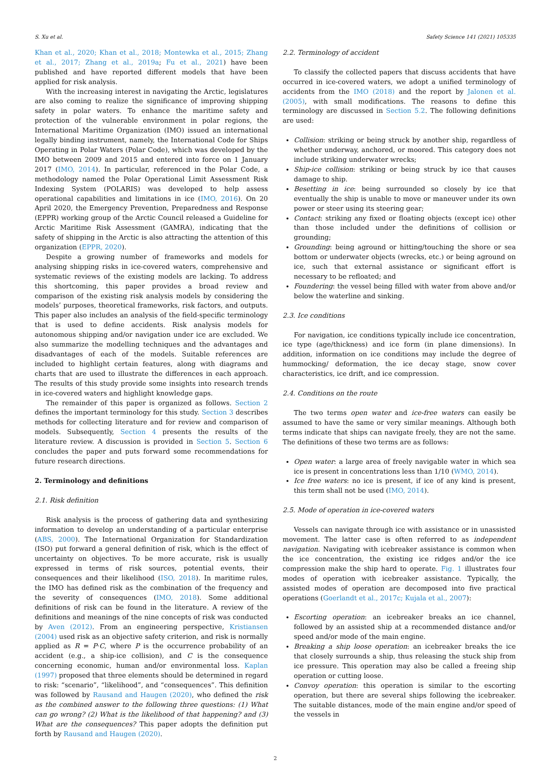S. Xu et al. Safety Science 141 (2021) 105335
Khan et al., 2020; Khan et al., 2018; Montewka et al., 2015; Zhang et al., 2017; Zhang et al., 2019a; Fu et al., 2021) have been published and have reported different models that have been applied for risk analysis.
With the increasing interest in navigating the Arctic, legislatures are also coming to realize the significance of improving shipping safety in polar waters. To enhance the maritime safety and protection of the vulnerable environment in polar regions, the International Maritime Organization (IMO) issued an international legally binding instrument, namely, the International Code for Ships Operating in Polar Waters (Polar Code), which was developed by the IMO between 2009 and 2015 and entered into force on 1 January 2017 (IMO, 2014). In particular, referenced in the Polar Code, a methodology named the Polar Operational Limit Assessment Risk Indexing System (POLARIS) was developed to help assess operational capabilities and limitations in ice (IMO, 2016). On 20 April 2020, the Emergency Prevention, Preparedness and Response (EPPR) working group of the Arctic Council released a Guideline for Arctic Maritime Risk Assessment (GAMRA), indicating that the safety of shipping in the Arctic is also attracting the attention of this organization (EPPR, 2020).
Despite a growing number of frameworks and models for analysing shipping risks in ice-covered waters, comprehensive and systematic reviews of the existing models are lacking. To address this shortcoming, this paper provides a broad review and comparison of the existing risk analysis models by considering the models’ purposes, theoretical frameworks, risk factors, and outputs. This paper also includes an analysis of the field-specific terminology that is used to define accidents. Risk analysis models for autonomous shipping and/or navigation under ice are excluded. We also summarize the modelling techniques and the advantages and disadvantages of each of the models. Suitable references are included to highlight certain features, along with diagrams and charts that are used to illustrate the differences in each approach. The results of this study provide some insights into research trends in ice-covered waters and highlight knowledge gaps.
The remainder of this paper is organized as follows. Section 2 defines the important terminology for this study. Section 3 describes methods for collecting literature and for review and comparison of models. Subsequently, Section 4 presents the results of the literature review. A discussion is provided in Section 5. Section 6 concludes the paper and puts forward some recommendations for future research directions.
2. Terminology and definitions
2.1. Risk definition
Risk analysis is the process of gathering data and synthesizing information to develop an understanding of a particular enterprise (ABS, 2000). The International Organization for Standardization (ISO) put forward a general definition of risk, which is the effect of uncertainty on objectives. To be more accurate, risk is usually expressed in terms of risk sources, potential events, their consequences and their likelihood (ISO, 2018). In maritime rules, the IMO has defined risk as the combination of the frequency and the severity of consequences (IMO, 2018). Some additional definitions of risk can be found in the literature. A review of the definitions and meanings of the nine concepts of risk was conducted by Aven (2012). From an engineering perspective, Kristiansen (2004) used risk as an objective safety criterion, and risk is normally applied as R = P·C, where P is the occurrence probability of an accident (e.g., a ship-ice collision), and C is the consequence concerning economic, human and/or environmental loss. Kaplan (1997) proposed that three elements should be determined in regard to risk: “scenario”, “likelihood”, and “consequences”. This definition was followed by Rausand and Haugen (2020), who defined the risk as the combined answer to the following three questions: (1) What can go wrong? (2) What is the likelihood of that happening? and (3) What are the consequences? This paper adopts the definition put forth by Rausand and Haugen (2020).
2.2. Terminology of accident
To classify the collected papers that discuss accidents that have occurred in ice-covered waters, we adopt a unified terminology of accidents from the IMO (2018) and the report by Jalonen et al. (2005), with small modifications. The reasons to define this terminology are discussed in Section 5.2. The following definitions are used:
Collision: striking or being struck by another ship, regardless of whether underway, anchored, or moored. This category does not include striking underwater wrecks;
Ship-ice collision: striking or being struck by ice that causes damage to ship.
Besetting in ice: being surrounded so closely by ice that eventually the ship is unable to move or maneuver under its own power or steer using its steering gear;
Contact: striking any fixed or floating objects (except ice) other than those included under the definitions of collision or grounding;
Grounding: being aground or hitting/touching the shore or sea bottom or underwater objects (wrecks, etc.) or being aground on ice, such that external assistance or significant effort is necessary to be refloated; and
Foundering: the vessel being filled with water from above and/or below the waterline and sinking.
2.3. Ice conditions
For navigation, ice conditions typically include ice concentration, ice type (age/thickness) and ice form (in plane dimensions). In addition, information on ice conditions may include the degree of hummocking/ deformation, the ice decay stage, snow cover characteristics, ice drift, and ice compression.
2.4. Conditions on the route
The two terms open water and ice-free waters can easily be assumed to have the same or very similar meanings. Although both terms indicate that ships can navigate freely, they are not the same. The definitions of these two terms are as follows:
Open water: a large area of freely navigable water in which sea ice is present in concentrations less than 1/10 (WMO, 2014).
Ice free waters: no ice is present, if ice of any kind is present, this term shall not be used (IMO, 2014).
2.5. Mode of operation in ice-covered waters
Vessels can navigate through ice with assistance or in unassisted movement. The latter case is often referred to as independent navigation. Navigating with icebreaker assistance is common when the ice concentration, the existing ice ridges and/or the ice compression make the ship hard to operate. Fig. 1 illustrates four modes of operation with icebreaker assistance. Typically, the assisted modes of operation are decomposed into five practical operations (Goerlandt et al., 2017c; Kujala et al., 2007):
Escorting operation: an icebreaker breaks an ice channel, followed by an assisted ship at a recommended distance and/or speed and/or mode of the main engine.
Breaking a ship loose operation: an icebreaker breaks the ice that closely surrounds a ship, thus releasing the stuck ship from ice pressure. This operation may also be called a freeing ship operation or cutting loose.
Convoy operation: this operation is similar to the escorting operation, but there are several ships following the icebreaker. The suitable distances, mode of the main engine and/or speed of the vessels in
2